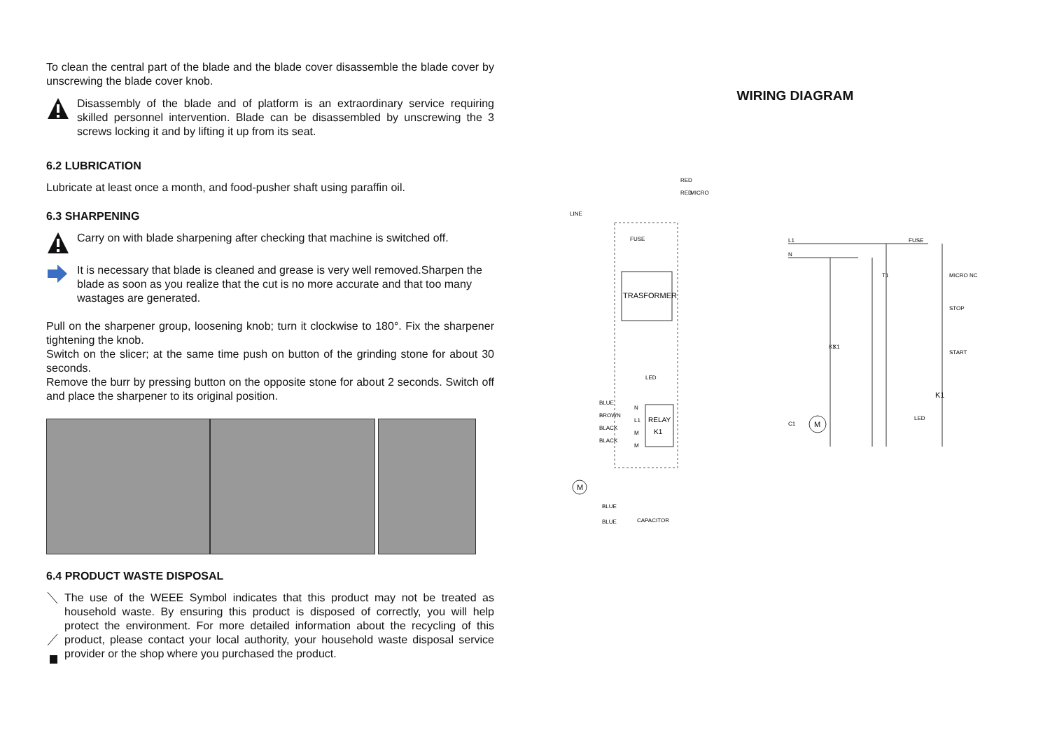To clean the central part of the blade and the blade cover disassemble the blade cover by unscrewing the blade cover knob.
Disassembly of the blade and of platform is an extraordinary service requiring skilled personnel intervention. Blade can be disassembled by unscrewing the 3 screws locking it and by lifting it up from its seat.
6.2 LUBRICATION
Lubricate at least once a month, and food-pusher shaft using paraffin oil.
6.3 SHARPENING
Carry on with blade sharpening after checking that machine is switched off.
It is necessary that blade is cleaned and grease is very well removed.Sharpen the blade as soon as you realize that the cut is no more accurate and that too many wastages are generated.
Pull on the sharpener group, loosening knob; turn it clockwise to 180°. Fix the sharpener tightening the knob.
Switch on the slicer; at the same time push on button of the grinding stone for about 30 seconds.
Remove the burr by pressing button on the opposite stone for about 2 seconds. Switch off and place the sharpener to its original position.
6.4 PRODUCT WASTE DISPOSAL
The use of the WEEE Symbol indicates that this product may not be treated as household waste. By ensuring this product is disposed of correctly, you will help protect the environment. For more detailed information about the recycling of this product, please contact your local authority, your household waste disposal service provider or the shop where you purchased the product.
WIRING DIAGRAM
TRASFORMER
RELAY
K1
FUSE
RED
RED
MICRO
LINE
BLUE
BROWN
BLACK
BLACK
N
L1
M
M
M
BLUE
BLUE
CAPACITOR
LED
L1
N
FUSE
MICRO NC
STOP
START
K1
K1
T1
K1
LED
C1
M